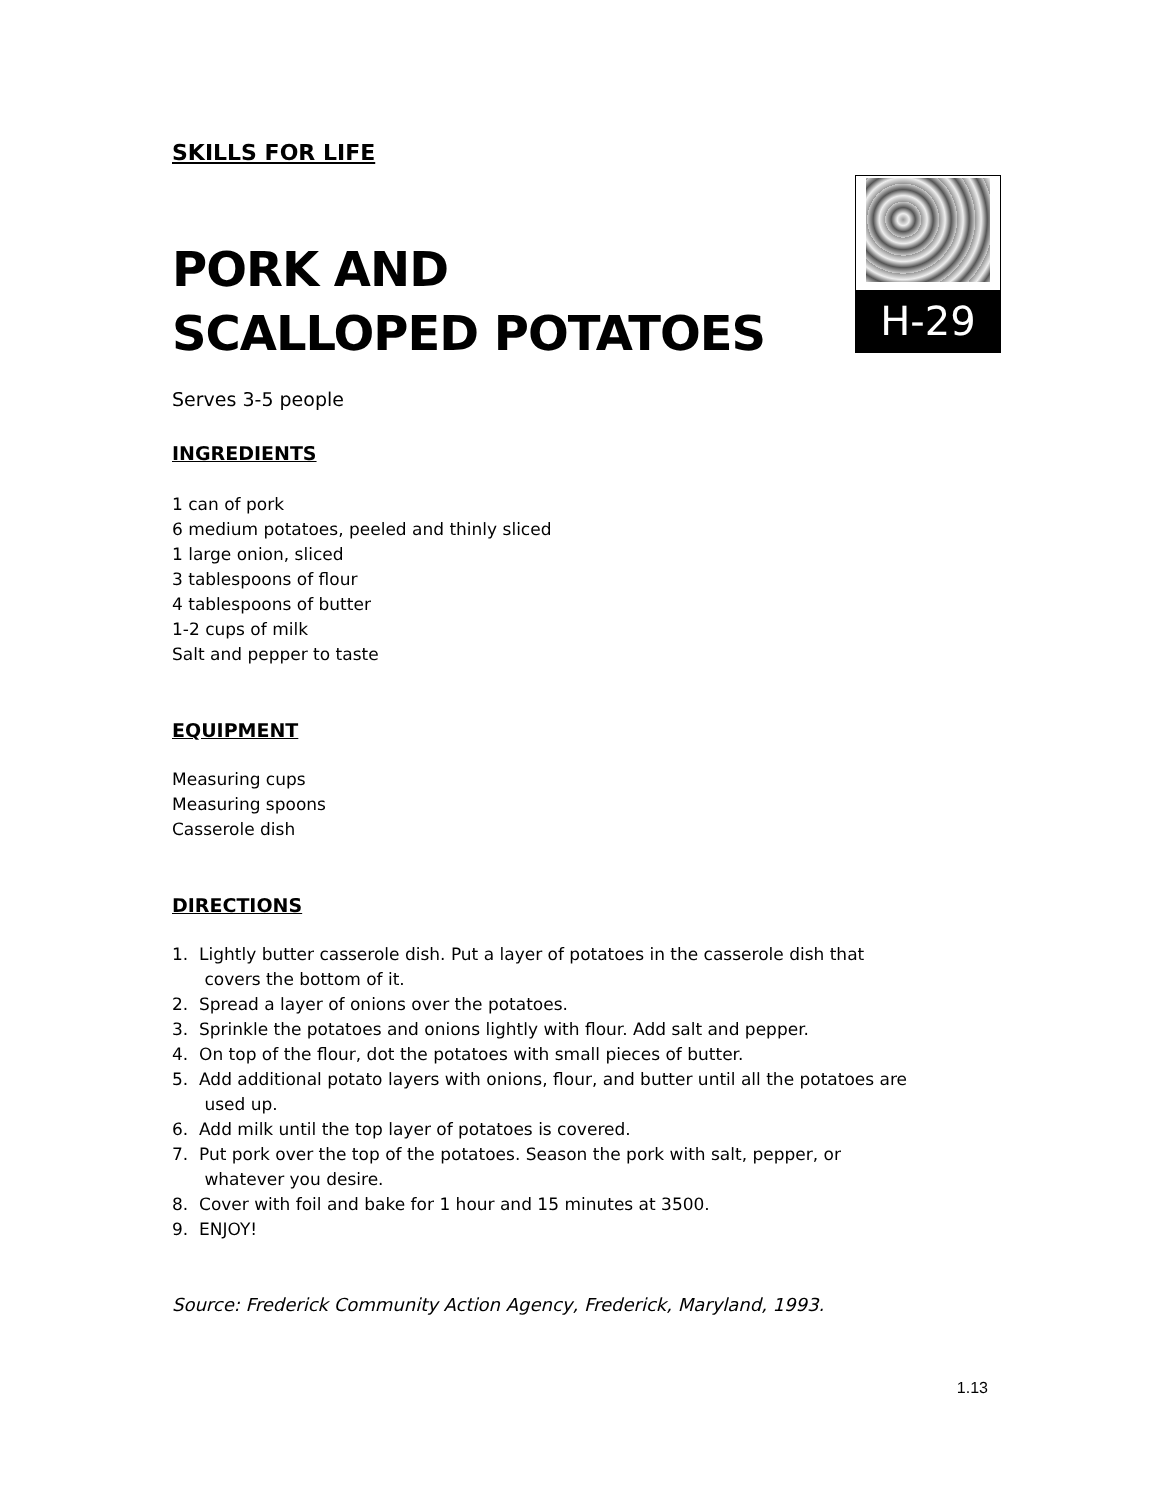SKILLS FOR LIFE
PORK AND
SCALLOPED POTATOES
Serves 3-5 people
INGREDIENTS
1 can of pork
6 medium potatoes, peeled and thinly sliced
1 large onion, sliced
3 tablespoons of flour
4 tablespoons of butter
1-2 cups of milk
Salt and pepper to taste
EQUIPMENT
Measuring cups
Measuring spoons
Casserole dish
DIRECTIONS
1. Lightly butter casserole dish. Put a layer of potatoes in the casserole dish that
covers the bottom of it.
2. Spread a layer of onions over the potatoes.
3. Sprinkle the potatoes and onions lightly with flour. Add salt and pepper.
4. On top of the flour, dot the potatoes with small pieces of butter.
5. Add additional potato layers with onions, flour, and butter until all the potatoes are
used up.
6. Add milk until the top layer of potatoes is covered.
7. Put pork over the top of the potatoes. Season the pork with salt, pepper, or
whatever you desire.
8. Cover with foil and bake for 1 hour and 15 minutes at 3500.
9. ENJOY!
Source: Frederick Community Action Agency, Frederick, Maryland, 1993.
1.13
H-29